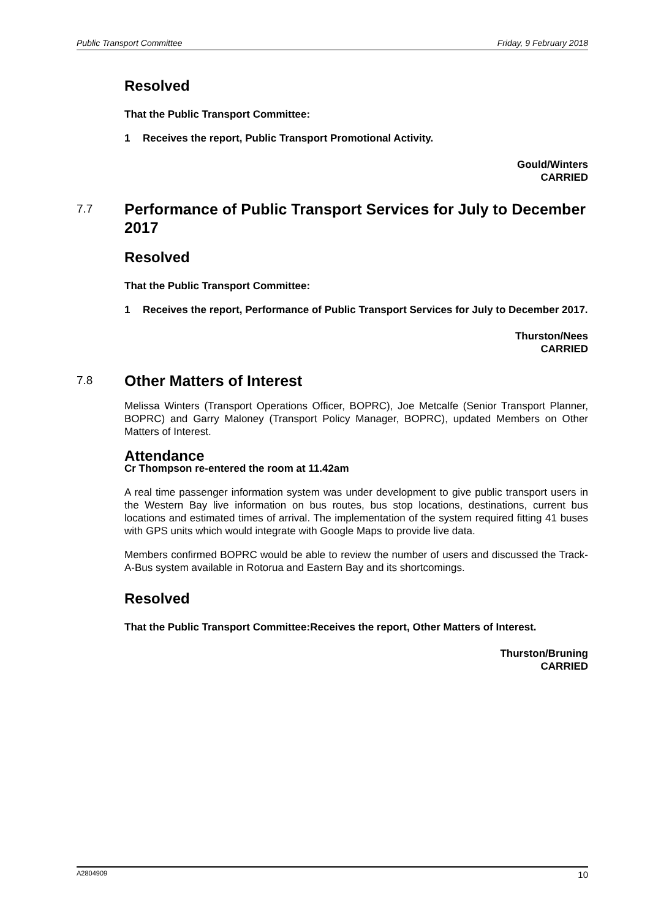Public Transport Committee Friday, 9 February 2018
Resolved
That the Public Transport Committee:
1 Receives the report, Public Transport Promotional Activity.
Gould/Winters
CARRIED
7.7 Performance of Public Transport Services for July to December 2017
Resolved
That the Public Transport Committee:
1 Receives the report, Performance of Public Transport Services for July to December 2017.
Thurston/Nees
CARRIED
7.8 Other Matters of Interest
Melissa Winters (Transport Operations Officer, BOPRC), Joe Metcalfe (Senior Transport Planner, BOPRC) and Garry Maloney (Transport Policy Manager, BOPRC), updated Members on Other Matters of Interest.
Attendance
Cr Thompson re-entered the room at 11.42am
A real time passenger information system was under development to give public transport users in the Western Bay live information on bus routes, bus stop locations, destinations, current bus locations and estimated times of arrival. The implementation of the system required fitting 41 buses with GPS units which would integrate with Google Maps to provide live data.
Members confirmed BOPRC would be able to review the number of users and discussed the Track-A-Bus system available in Rotorua and Eastern Bay and its shortcomings.
Resolved
That the Public Transport Committee:Receives the report, Other Matters of Interest.
Thurston/Bruning
CARRIED
A2804909 10